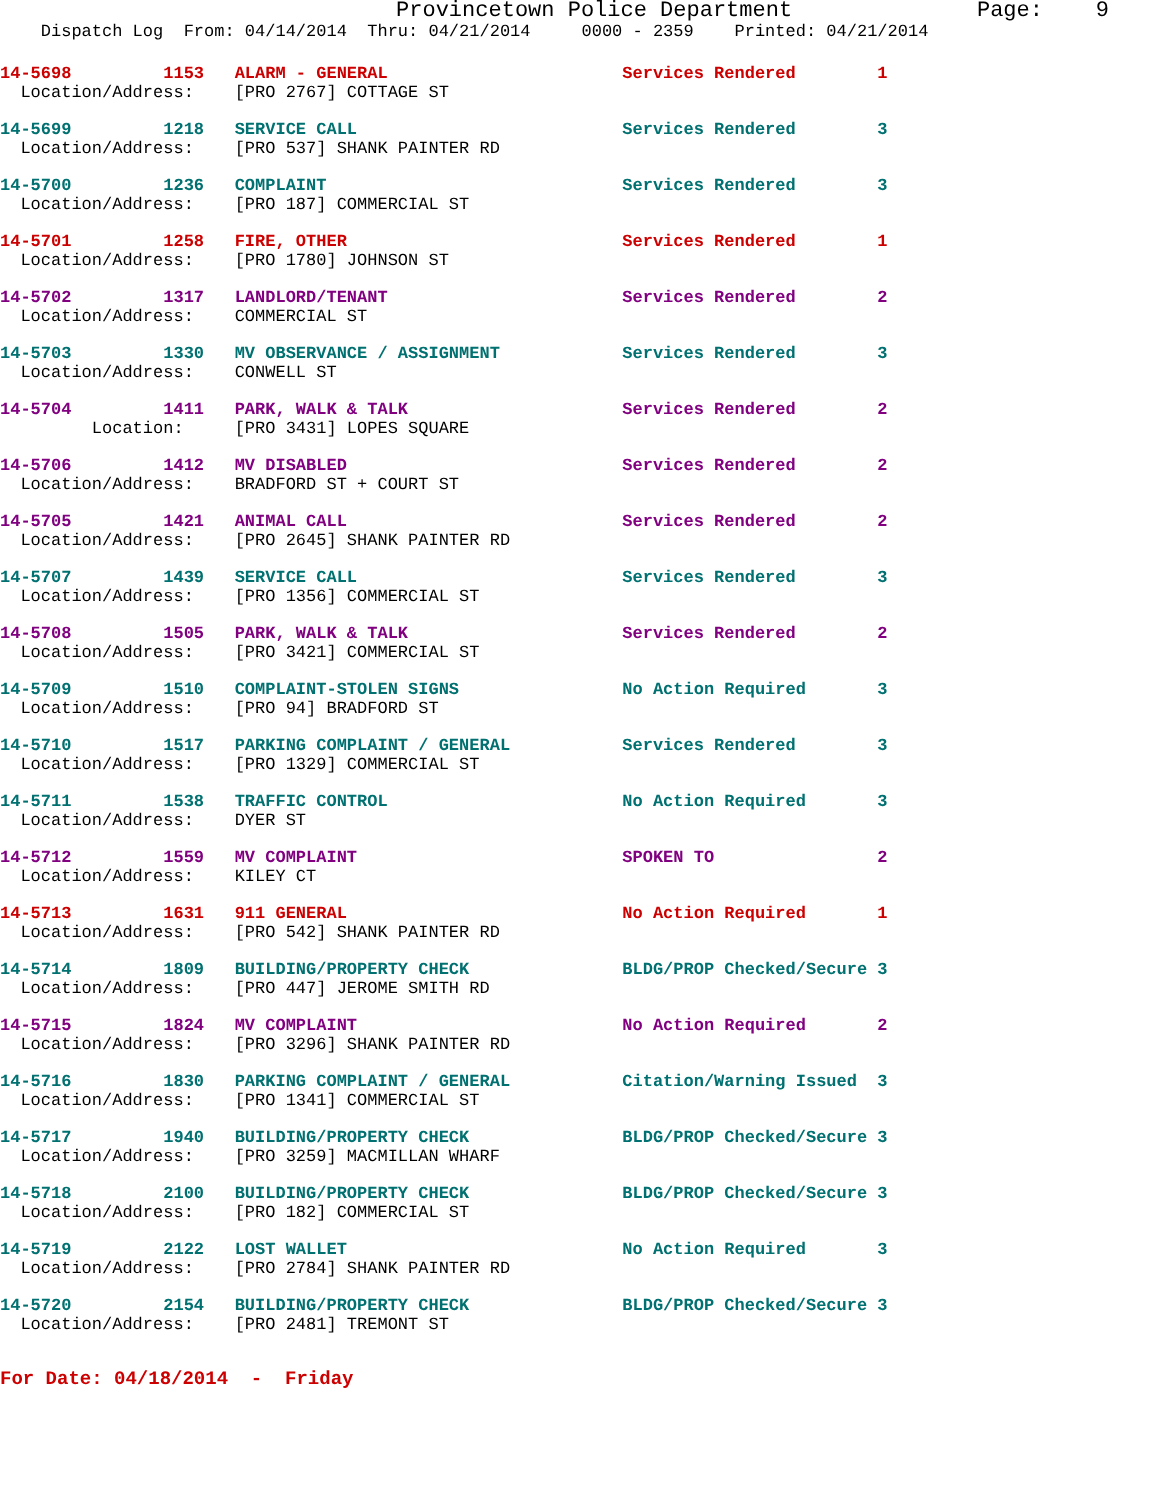Provincetown Police Department              Page:    9
    Dispatch Log  From: 04/14/2014  Thru: 04/21/2014     0000 - 2359    Printed: 04/21/2014
14-5698         1153   ALARM - GENERAL                       Services Rendered        1
  Location/Address:    [PRO 2767] COTTAGE ST
14-5699         1218   SERVICE CALL                          Services Rendered        3
  Location/Address:    [PRO 537] SHANK PAINTER RD
14-5700         1236   COMPLAINT                             Services Rendered        3
  Location/Address:    [PRO 187] COMMERCIAL ST
14-5701         1258   FIRE, OTHER                           Services Rendered        1
  Location/Address:    [PRO 1780] JOHNSON ST
14-5702         1317   LANDLORD/TENANT                       Services Rendered        2
  Location/Address:    COMMERCIAL ST
14-5703         1330   MV OBSERVANCE / ASSIGNMENT            Services Rendered        3
  Location/Address:    CONWELL ST
14-5704         1411   PARK, WALK & TALK                     Services Rendered        2
         Location:     [PRO 3431] LOPES SQUARE
14-5706         1412   MV DISABLED                           Services Rendered        2
  Location/Address:    BRADFORD ST + COURT ST
14-5705         1421   ANIMAL CALL                           Services Rendered        2
  Location/Address:    [PRO 2645] SHANK PAINTER RD
14-5707         1439   SERVICE CALL                          Services Rendered        3
  Location/Address:    [PRO 1356] COMMERCIAL ST
14-5708         1505   PARK, WALK & TALK                     Services Rendered        2
  Location/Address:    [PRO 3421] COMMERCIAL ST
14-5709         1510   COMPLAINT-STOLEN SIGNS                No Action Required       3
  Location/Address:    [PRO 94] BRADFORD ST
14-5710         1517   PARKING COMPLAINT / GENERAL           Services Rendered        3
  Location/Address:    [PRO 1329] COMMERCIAL ST
14-5711         1538   TRAFFIC CONTROL                       No Action Required       3
  Location/Address:    DYER ST
14-5712         1559   MV COMPLAINT                          SPOKEN TO                2
  Location/Address:    KILEY CT
14-5713         1631   911 GENERAL                           No Action Required       1
  Location/Address:    [PRO 542] SHANK PAINTER RD
14-5714         1809   BUILDING/PROPERTY CHECK               BLDG/PROP Checked/Secure 3
  Location/Address:    [PRO 447] JEROME SMITH RD
14-5715         1824   MV COMPLAINT                          No Action Required       2
  Location/Address:    [PRO 3296] SHANK PAINTER RD
14-5716         1830   PARKING COMPLAINT / GENERAL           Citation/Warning Issued  3
  Location/Address:    [PRO 1341] COMMERCIAL ST
14-5717         1940   BUILDING/PROPERTY CHECK               BLDG/PROP Checked/Secure 3
  Location/Address:    [PRO 3259] MACMILLAN WHARF
14-5718         2100   BUILDING/PROPERTY CHECK               BLDG/PROP Checked/Secure 3
  Location/Address:    [PRO 182] COMMERCIAL ST
14-5719         2122   LOST WALLET                           No Action Required       3
  Location/Address:    [PRO 2784] SHANK PAINTER RD
14-5720         2154   BUILDING/PROPERTY CHECK               BLDG/PROP Checked/Secure 3
  Location/Address:    [PRO 2481] TREMONT ST
For Date: 04/18/2014  -  Friday